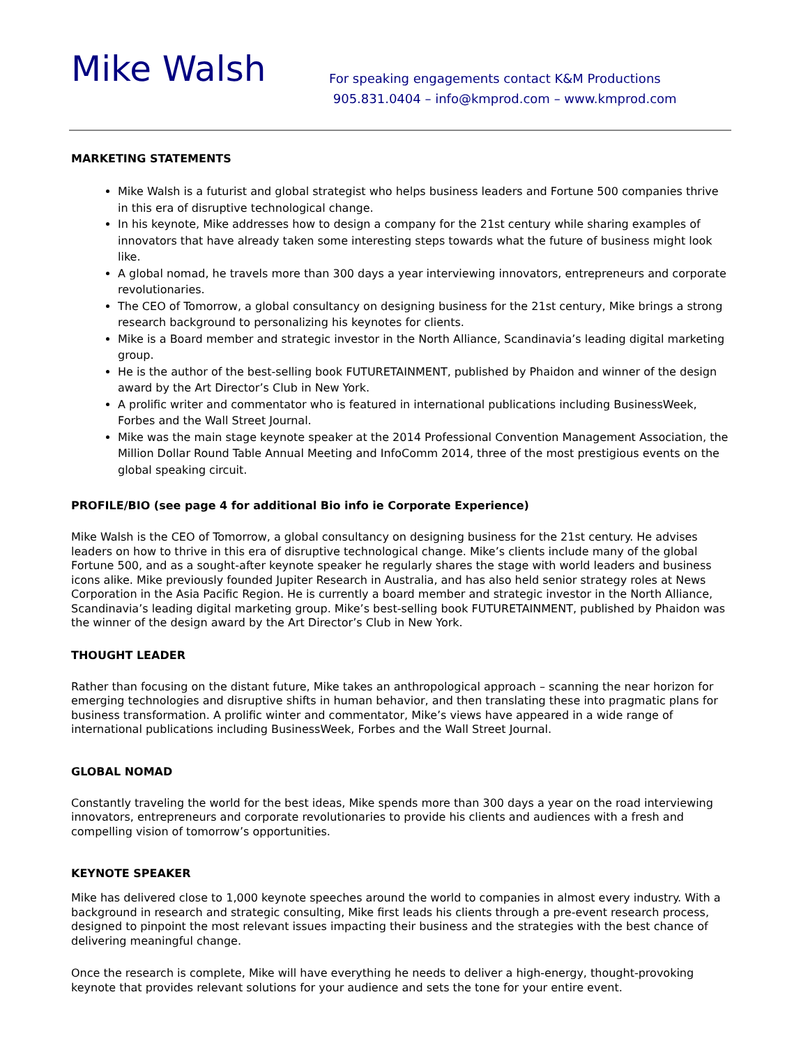Mike Walsh
For speaking engagements contact K&M Productions
905.831.0404 – info@kmprod.com – www.kmprod.com
MARKETING STATEMENTS
Mike Walsh is a futurist and global strategist who helps business leaders and Fortune 500 companies thrive in this era of disruptive technological change.
In his keynote, Mike addresses how to design a company for the 21st century while sharing examples of innovators that have already taken some interesting steps towards what the future of business might look like.
A global nomad, he travels more than 300 days a year interviewing innovators, entrepreneurs and corporate revolutionaries.
The CEO of Tomorrow, a global consultancy on designing business for the 21st century, Mike brings a strong research background to personalizing his keynotes for clients.
Mike is a Board member and strategic investor in the North Alliance, Scandinavia’s leading digital marketing group.
He is the author of the best-selling book FUTURETAINMENT, published by Phaidon and winner of the design award by the Art Director’s Club in New York.
A prolific writer and commentator who is featured in international publications including BusinessWeek, Forbes and the Wall Street Journal.
Mike was the main stage keynote speaker at the 2014 Professional Convention Management Association, the Million Dollar Round Table Annual Meeting and InfoComm 2014, three of the most prestigious events on the global speaking circuit.
PROFILE/BIO (see page 4 for additional Bio info ie Corporate Experience)
Mike Walsh is the CEO of Tomorrow, a global consultancy on designing business for the 21st century. He advises leaders on how to thrive in this era of disruptive technological change. Mike’s clients include many of the global Fortune 500, and as a sought-after keynote speaker he regularly shares the stage with world leaders and business icons alike. Mike previously founded Jupiter Research in Australia, and has also held senior strategy roles at News Corporation in the Asia Pacific Region. He is currently a board member and strategic investor in the North Alliance, Scandinavia’s leading digital marketing group. Mike’s best-selling book FUTURETAINMENT, published by Phaidon was the winner of the design award by the Art Director’s Club in New York.
THOUGHT LEADER
Rather than focusing on the distant future, Mike takes an anthropological approach – scanning the near horizon for emerging technologies and disruptive shifts in human behavior, and then translating these into pragmatic plans for business transformation. A prolific winter and commentator, Mike’s views have appeared in a wide range of international publications including BusinessWeek, Forbes and the Wall Street Journal.
GLOBAL NOMAD
Constantly traveling the world for the best ideas, Mike spends more than 300 days a year on the road interviewing innovators, entrepreneurs and corporate revolutionaries to provide his clients and audiences with a fresh and compelling vision of tomorrow’s opportunities.
KEYNOTE SPEAKER
Mike has delivered close to 1,000 keynote speeches around the world to companies in almost every industry. With a background in research and strategic consulting, Mike first leads his clients through a pre-event research process, designed to pinpoint the most relevant issues impacting their business and the strategies with the best chance of delivering meaningful change.
Once the research is complete, Mike will have everything he needs to deliver a high-energy, thought-provoking keynote that provides relevant solutions for your audience and sets the tone for your entire event.